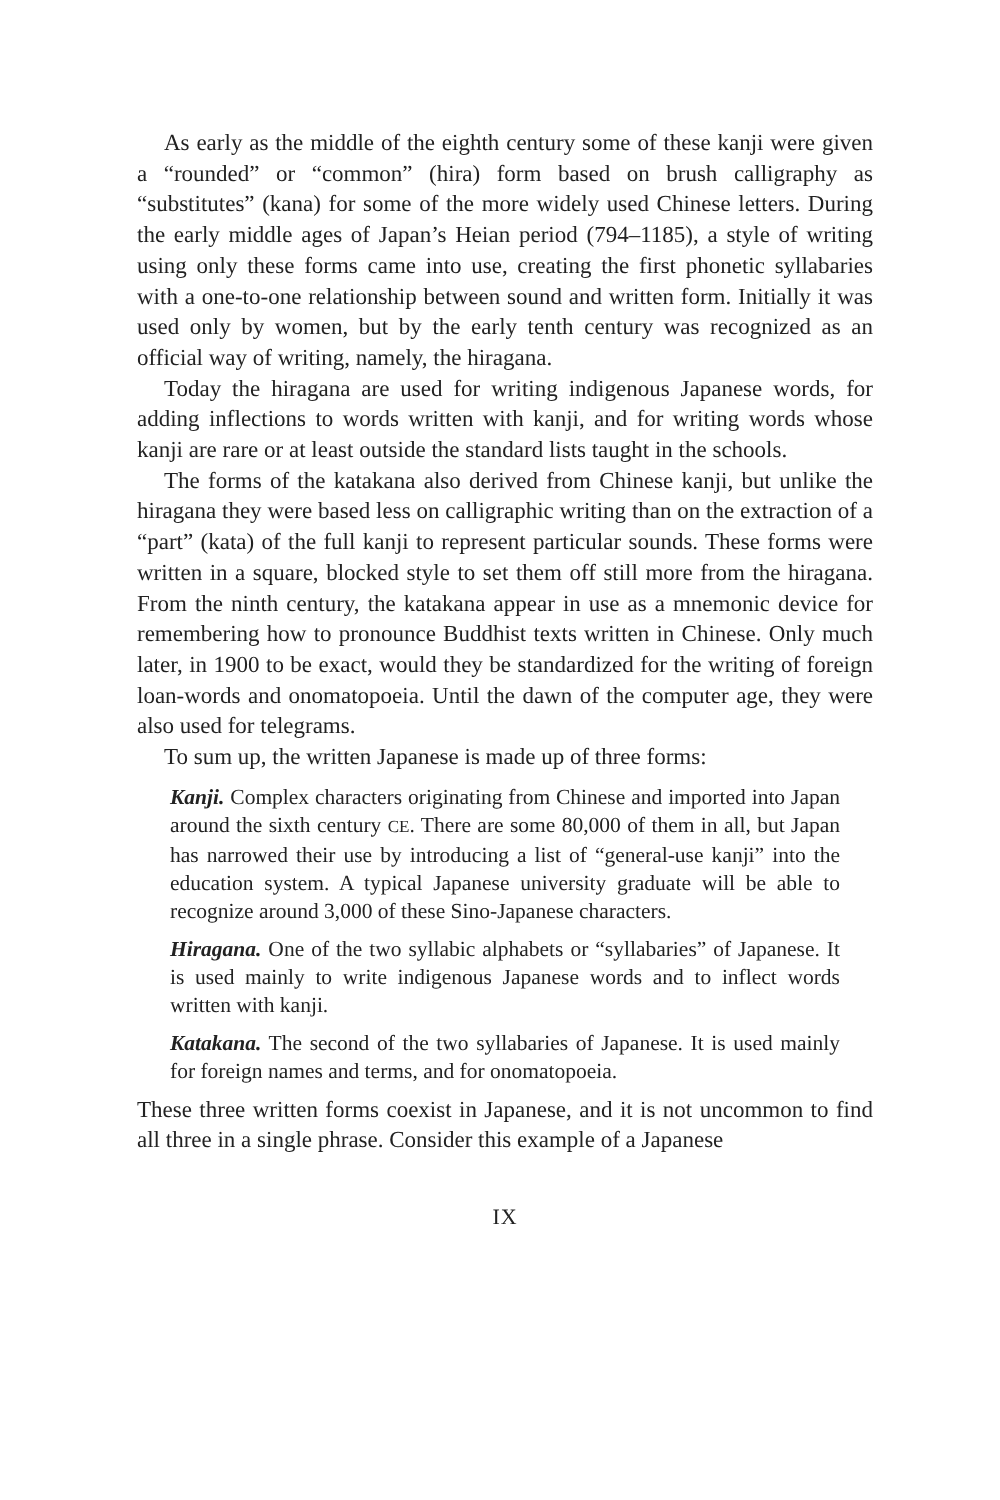As early as the middle of the eighth century some of these kanji were given a “rounded” or “common” (hira) form based on brush calligraphy as “substitutes” (kana) for some of the more widely used Chinese letters. During the early middle ages of Japan’s Heian period (794–1185), a style of writing using only these forms came into use, creating the first phonetic syllabaries with a one-to-one relationship between sound and written form. Initially it was used only by women, but by the early tenth century was recognized as an official way of writing, namely, the hiragana.
Today the hiragana are used for writing indigenous Japanese words, for adding inflections to words written with kanji, and for writing words whose kanji are rare or at least outside the standard lists taught in the schools.
The forms of the katakana also derived from Chinese kanji, but unlike the hiragana they were based less on calligraphic writing than on the extraction of a “part” (kata) of the full kanji to represent particular sounds. These forms were written in a square, blocked style to set them off still more from the hiragana. From the ninth century, the katakana appear in use as a mnemonic device for remembering how to pronounce Buddhist texts written in Chinese. Only much later, in 1900 to be exact, would they be standardized for the writing of foreign loan-words and onomatopoeia. Until the dawn of the computer age, they were also used for telegrams.
To sum up, the written Japanese is made up of three forms:
Kanji. Complex characters originating from Chinese and imported into Japan around the sixth century CE. There are some 80,000 of them in all, but Japan has narrowed their use by introducing a list of “general-use kanji” into the education system. A typical Japanese university graduate will be able to recognize around 3,000 of these Sino-Japanese characters.
Hiragana. One of the two syllabic alphabets or “syllabaries” of Japanese. It is used mainly to write indigenous Japanese words and to inflect words written with kanji.
Katakana. The second of the two syllabaries of Japanese. It is used mainly for foreign names and terms, and for onomatopoeia.
These three written forms coexist in Japanese, and it is not uncommon to find all three in a single phrase. Consider this example of a Japanese
IX